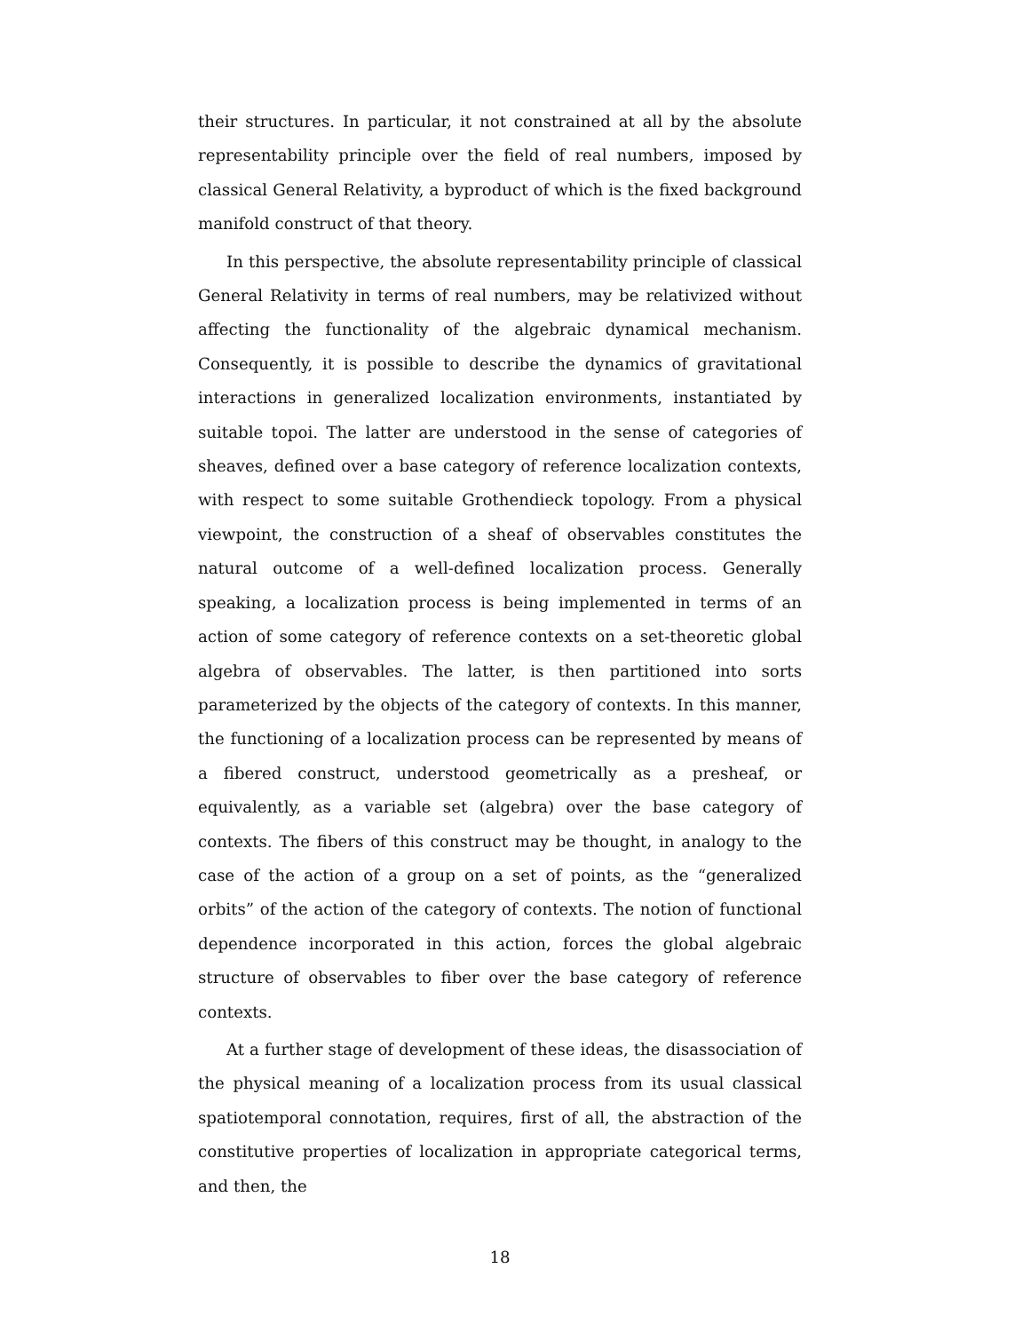their structures. In particular, it not constrained at all by the absolute representability principle over the field of real numbers, imposed by classical General Relativity, a byproduct of which is the fixed background manifold construct of that theory.
In this perspective, the absolute representability principle of classical General Relativity in terms of real numbers, may be relativized without affecting the functionality of the algebraic dynamical mechanism. Consequently, it is possible to describe the dynamics of gravitational interactions in generalized localization environments, instantiated by suitable topoi. The latter are understood in the sense of categories of sheaves, defined over a base category of reference localization contexts, with respect to some suitable Grothendieck topology. From a physical viewpoint, the construction of a sheaf of observables constitutes the natural outcome of a well-defined localization process. Generally speaking, a localization process is being implemented in terms of an action of some category of reference contexts on a set-theoretic global algebra of observables. The latter, is then partitioned into sorts parameterized by the objects of the category of contexts. In this manner, the functioning of a localization process can be represented by means of a fibered construct, understood geometrically as a presheaf, or equivalently, as a variable set (algebra) over the base category of contexts. The fibers of this construct may be thought, in analogy to the case of the action of a group on a set of points, as the “generalized orbits” of the action of the category of contexts. The notion of functional dependence incorporated in this action, forces the global algebraic structure of observables to fiber over the base category of reference contexts.
At a further stage of development of these ideas, the disassociation of the physical meaning of a localization process from its usual classical spatiotemporal connotation, requires, first of all, the abstraction of the constitutive properties of localization in appropriate categorical terms, and then, the
18